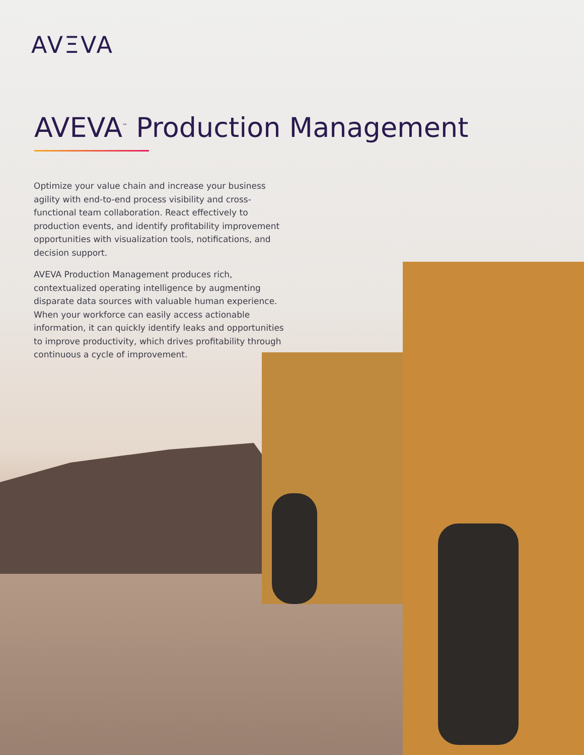AVΞVA
AVEVA<sup>™</sup> Production Management
Optimize your value chain and increase your business agility with end-to-end process visibility and cross-functional team collaboration. React effectively to production events, and identify profitability improvement opportunities with visualization tools, notifications, and decision support.
AVEVA Production Management produces rich, contextualized operating intelligence by augmenting disparate data sources with valuable human experience. When your workforce can easily access actionable information, it can quickly identify leaks and opportunities to improve productivity, which drives profitability through continuous a cycle of improvement.